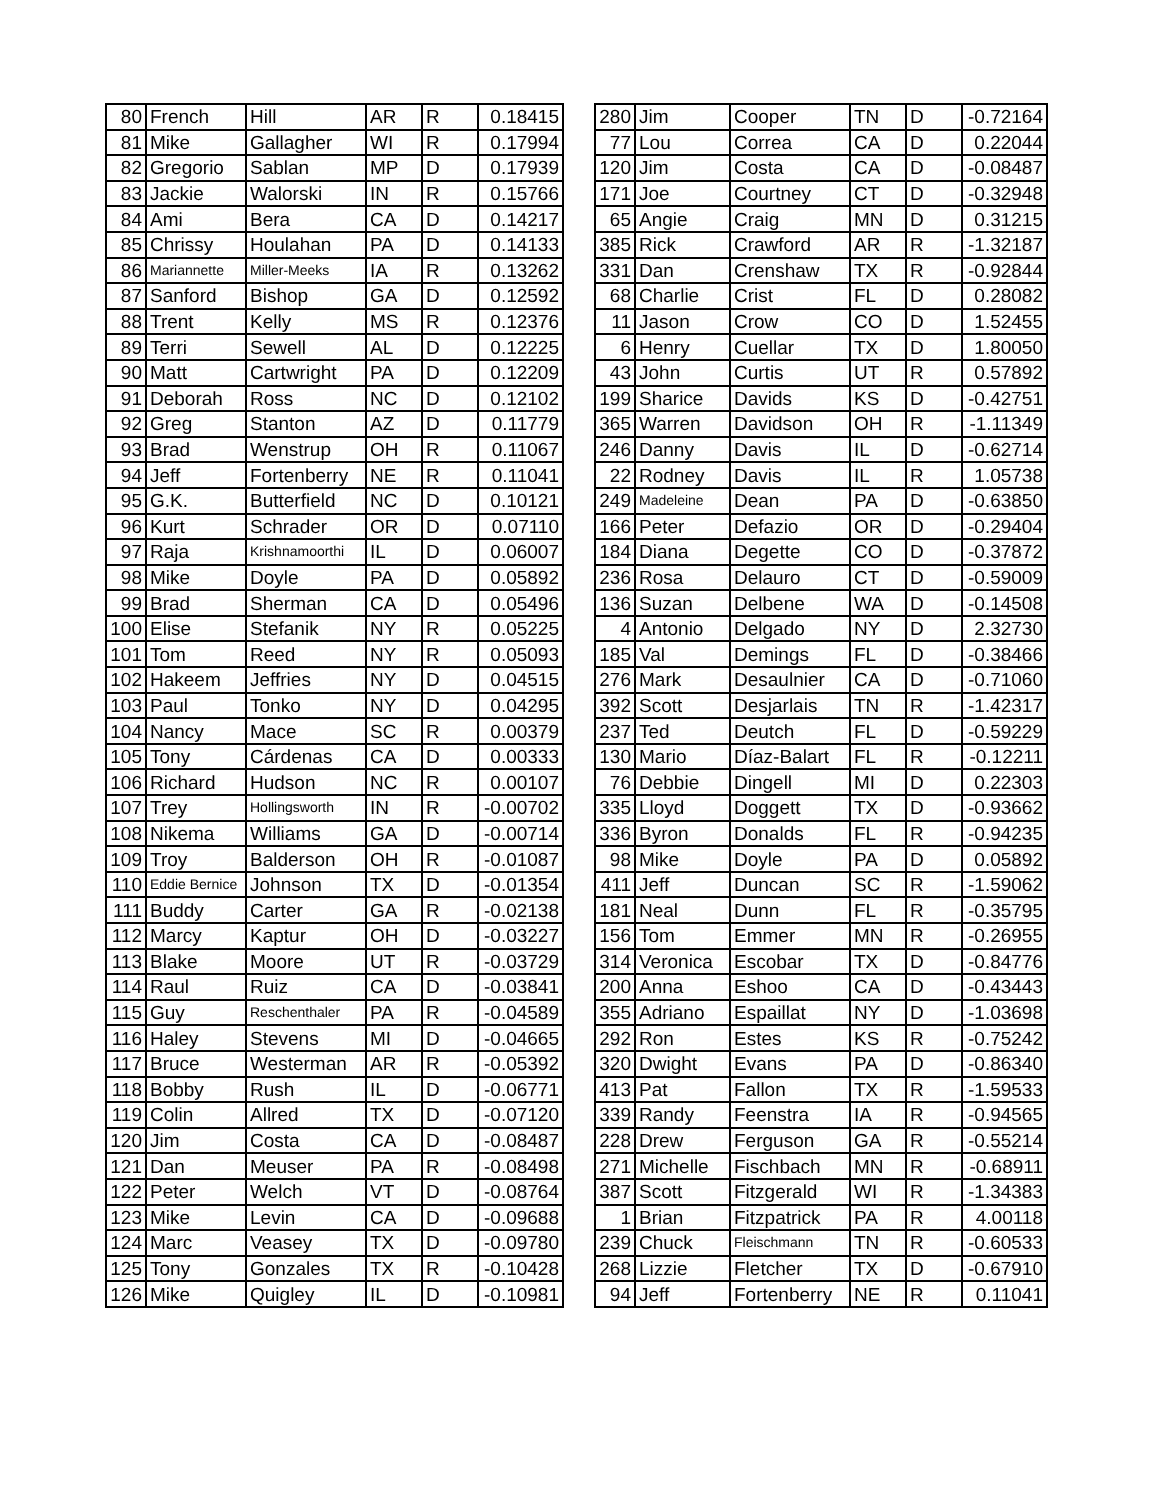| 80 | French | Hill | AR | R | 0.18415 |
| 81 | Mike | Gallagher | WI | R | 0.17994 |
| 82 | Gregorio | Sablan | MP | D | 0.17939 |
| 83 | Jackie | Walorski | IN | R | 0.15766 |
| 84 | Ami | Bera | CA | D | 0.14217 |
| 85 | Chrissy | Houlahan | PA | D | 0.14133 |
| 86 | Mariannette | Miller-Meeks | IA | R | 0.13262 |
| 87 | Sanford | Bishop | GA | D | 0.12592 |
| 88 | Trent | Kelly | MS | R | 0.12376 |
| 89 | Terri | Sewell | AL | D | 0.12225 |
| 90 | Matt | Cartwright | PA | D | 0.12209 |
| 91 | Deborah | Ross | NC | D | 0.12102 |
| 92 | Greg | Stanton | AZ | D | 0.11779 |
| 93 | Brad | Wenstrup | OH | R | 0.11067 |
| 94 | Jeff | Fortenberry | NE | R | 0.11041 |
| 95 | G.K. | Butterfield | NC | D | 0.10121 |
| 96 | Kurt | Schrader | OR | D | 0.07110 |
| 97 | Raja | Krishnamoorthi | IL | D | 0.06007 |
| 98 | Mike | Doyle | PA | D | 0.05892 |
| 99 | Brad | Sherman | CA | D | 0.05496 |
| 100 | Elise | Stefanik | NY | R | 0.05225 |
| 101 | Tom | Reed | NY | R | 0.05093 |
| 102 | Hakeem | Jeffries | NY | D | 0.04515 |
| 103 | Paul | Tonko | NY | D | 0.04295 |
| 104 | Nancy | Mace | SC | R | 0.00379 |
| 105 | Tony | Cárdenas | CA | D | 0.00333 |
| 106 | Richard | Hudson | NC | R | 0.00107 |
| 107 | Trey | Hollingsworth | IN | R | -0.00702 |
| 108 | Nikema | Williams | GA | D | -0.00714 |
| 109 | Troy | Balderson | OH | R | -0.01087 |
| 110 | Eddie Bernice | Johnson | TX | D | -0.01354 |
| 111 | Buddy | Carter | GA | R | -0.02138 |
| 112 | Marcy | Kaptur | OH | D | -0.03227 |
| 113 | Blake | Moore | UT | R | -0.03729 |
| 114 | Raul | Ruiz | CA | D | -0.03841 |
| 115 | Guy | Reschenthaler | PA | R | -0.04589 |
| 116 | Haley | Stevens | MI | D | -0.04665 |
| 117 | Bruce | Westerman | AR | R | -0.05392 |
| 118 | Bobby | Rush | IL | D | -0.06771 |
| 119 | Colin | Allred | TX | D | -0.07120 |
| 120 | Jim | Costa | CA | D | -0.08487 |
| 121 | Dan | Meuser | PA | R | -0.08498 |
| 122 | Peter | Welch | VT | D | -0.08764 |
| 123 | Mike | Levin | CA | D | -0.09688 |
| 124 | Marc | Veasey | TX | D | -0.09780 |
| 125 | Tony | Gonzales | TX | R | -0.10428 |
| 126 | Mike | Quigley | IL | D | -0.10981 |
| 280 | Jim | Cooper | TN | D | -0.72164 |
| 77 | Lou | Correa | CA | D | 0.22044 |
| 120 | Jim | Costa | CA | D | -0.08487 |
| 171 | Joe | Courtney | CT | D | -0.32948 |
| 65 | Angie | Craig | MN | D | 0.31215 |
| 385 | Rick | Crawford | AR | R | -1.32187 |
| 331 | Dan | Crenshaw | TX | R | -0.92844 |
| 68 | Charlie | Crist | FL | D | 0.28082 |
| 11 | Jason | Crow | CO | D | 1.52455 |
| 6 | Henry | Cuellar | TX | D | 1.80050 |
| 43 | John | Curtis | UT | R | 0.57892 |
| 199 | Sharice | Davids | KS | D | -0.42751 |
| 365 | Warren | Davidson | OH | R | -1.11349 |
| 246 | Danny | Davis | IL | D | -0.62714 |
| 22 | Rodney | Davis | IL | R | 1.05738 |
| 249 | Madeleine | Dean | PA | D | -0.63850 |
| 166 | Peter | Defazio | OR | D | -0.29404 |
| 184 | Diana | Degette | CO | D | -0.37872 |
| 236 | Rosa | Delauro | CT | D | -0.59009 |
| 136 | Suzan | Delbene | WA | D | -0.14508 |
| 4 | Antonio | Delgado | NY | D | 2.32730 |
| 185 | Val | Demings | FL | D | -0.38466 |
| 276 | Mark | Desaulnier | CA | D | -0.71060 |
| 392 | Scott | Desjarlais | TN | R | -1.42317 |
| 237 | Ted | Deutch | FL | D | -0.59229 |
| 130 | Mario | Díaz-Balart | FL | R | -0.12211 |
| 76 | Debbie | Dingell | MI | D | 0.22303 |
| 335 | Lloyd | Doggett | TX | D | -0.93662 |
| 336 | Byron | Donalds | FL | R | -0.94235 |
| 98 | Mike | Doyle | PA | D | 0.05892 |
| 411 | Jeff | Duncan | SC | R | -1.59062 |
| 181 | Neal | Dunn | FL | R | -0.35795 |
| 156 | Tom | Emmer | MN | R | -0.26955 |
| 314 | Veronica | Escobar | TX | D | -0.84776 |
| 200 | Anna | Eshoo | CA | D | -0.43443 |
| 355 | Adriano | Espaillat | NY | D | -1.03698 |
| 292 | Ron | Estes | KS | R | -0.75242 |
| 320 | Dwight | Evans | PA | D | -0.86340 |
| 413 | Pat | Fallon | TX | R | -1.59533 |
| 339 | Randy | Feenstra | IA | R | -0.94565 |
| 228 | Drew | Ferguson | GA | R | -0.55214 |
| 271 | Michelle | Fischbach | MN | R | -0.68911 |
| 387 | Scott | Fitzgerald | WI | R | -1.34383 |
| 1 | Brian | Fitzpatrick | PA | R | 4.00118 |
| 239 | Chuck | Fleischmann | TN | R | -0.60533 |
| 268 | Lizzie | Fletcher | TX | D | -0.67910 |
| 94 | Jeff | Fortenberry | NE | R | 0.11041 |